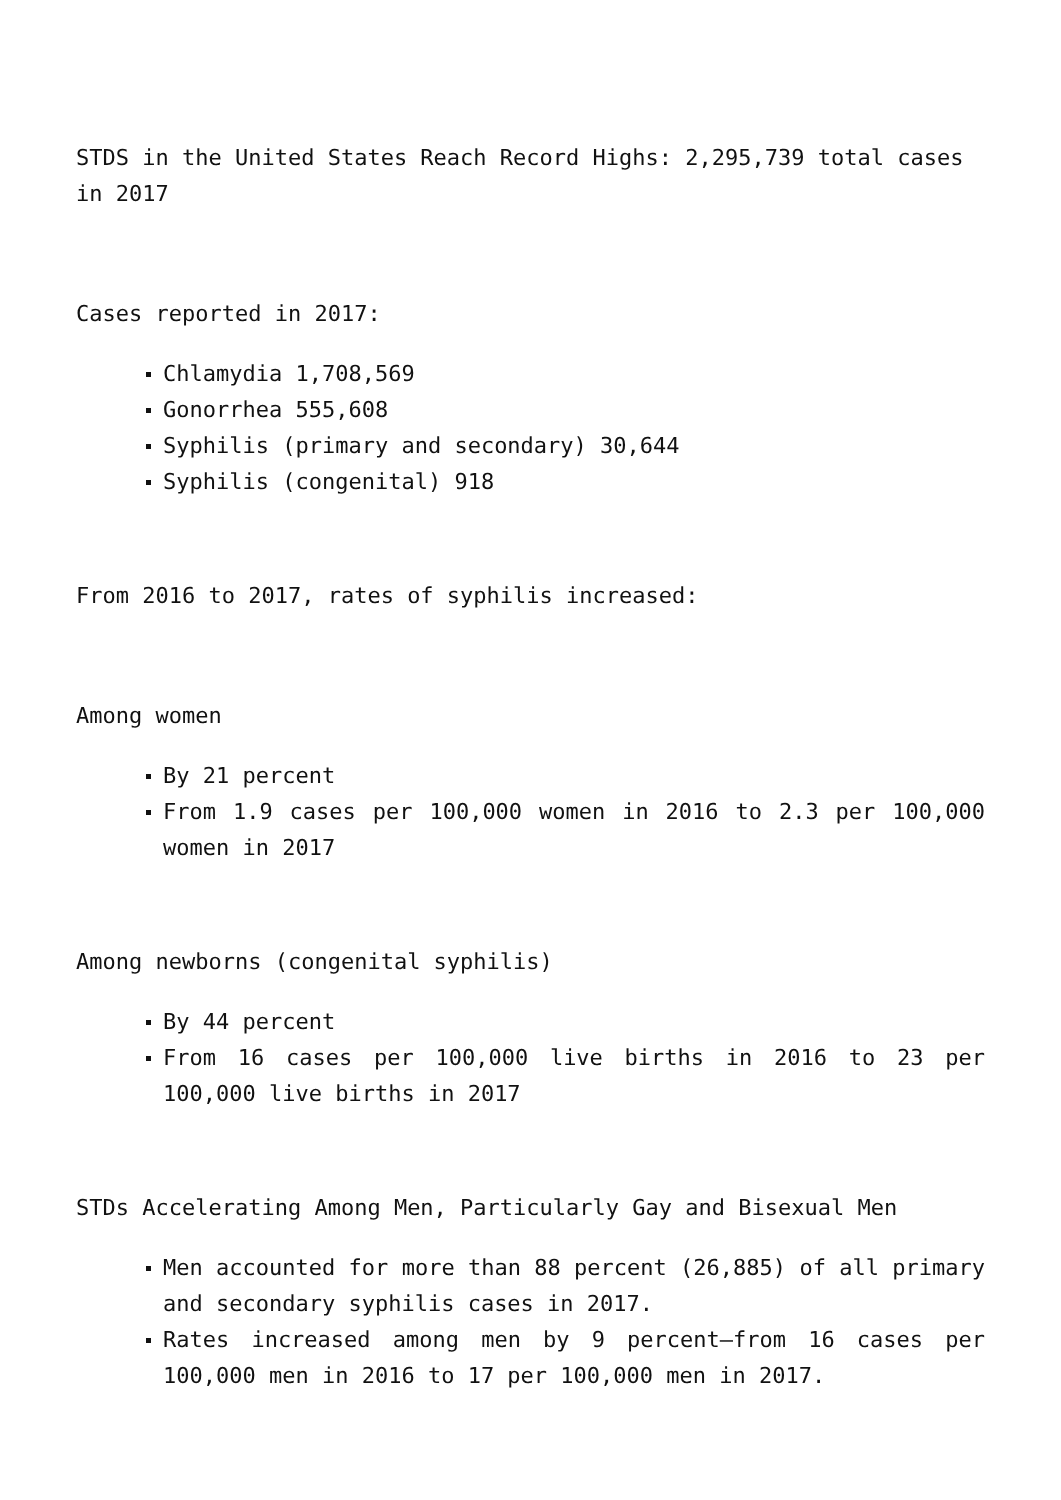STDS in the United States Reach Record Highs: 2,295,739 total cases in 2017
Cases reported in 2017:
Chlamydia 1,708,569
Gonorrhea 555,608
Syphilis (primary and secondary) 30,644
Syphilis (congenital) 918
From 2016 to 2017, rates of syphilis increased:
Among women
By 21 percent
From 1.9 cases per 100,000 women in 2016 to 2.3 per 100,000 women in 2017
Among newborns (congenital syphilis)
By 44 percent
From 16 cases per 100,000 live births in 2016 to 23 per 100,000 live births in 2017
STDs Accelerating Among Men, Particularly Gay and Bisexual Men
Men accounted for more than 88 percent (26,885) of all primary and secondary syphilis cases in 2017.
Rates increased among men by 9 percent—from 16 cases per 100,000 men in 2016 to 17 per 100,000 men in 2017.